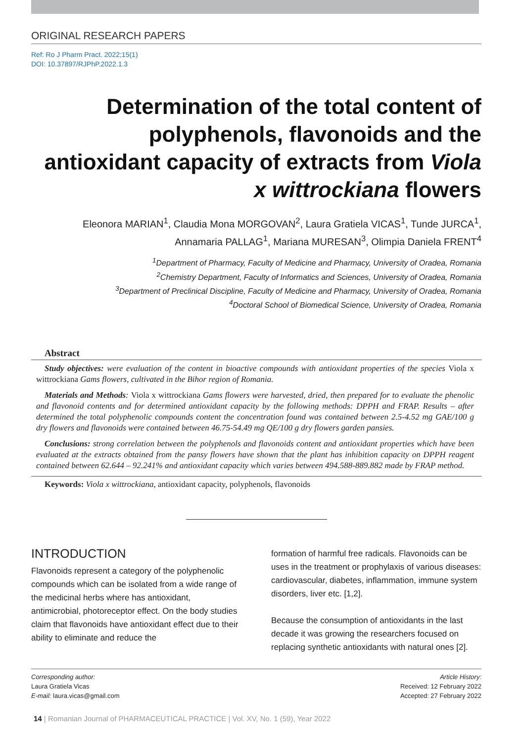ORIGINAL RESEARCH PAPERS
Ref: Ro J Pharm Pract. 2022;15(1)
DOI: 10.37897/RJPhP.2022.1.3
Determination of the total content of polyphenols, flavonoids and the antioxidant capacity of extracts from Viola x wittrockiana flowers
Eleonora MARIAN<sup>1</sup>, Claudia Mona MORGOVAN<sup>2</sup>, Laura Gratiela VICAS<sup>1</sup>, Tunde JURCA<sup>1</sup>,
Annamaria PALLAG<sup>1</sup>, Mariana MURESAN<sup>3</sup>, Olimpia Daniela FRENT<sup>4</sup>
<sup>1</sup> Department of Pharmacy, Faculty of Medicine and Pharmacy, University of Oradea, Romania
<sup>2</sup> Chemistry Department, Faculty of Informatics and Sciences, University of Oradea, Romania
<sup>3</sup> Department of Preclinical Discipline, Faculty of Medicine and Pharmacy, University of Oradea, Romania
<sup>4</sup> Doctoral School of Biomedical Science, University of Oradea, Romania
Abstract
Study objectives: were evaluation of the content in bioactive compounds with antioxidant properties of the species Viola x wittrockiana Gams flowers, cultivated in the Bihor region of Romania.
Materials and Methods: Viola x wittrockiana Gams flowers were harvested, dried, then prepared for to evaluate the phenolic and flavonoid contents and for determined antioxidant capacity by the following methods: DPPH and FRAP. Results – after determined the total polyphenolic compounds content the concentration found was contained between 2.5-4.52 mg GAE/100 g dry flowers and flavonoids were contained between 46.75-54.49 mg QE/100 g dry flowers garden pansies.
Conclusions: strong correlation between the polyphenols and flavonoids content and antioxidant properties which have been evaluated at the extracts obtained from the pansy flowers have shown that the plant has inhibition capacity on DPPH reagent contained between 62.644 – 92.241% and antioxidant capacity which varies between 494.588-889.882 made by FRAP method.
Keywords: Viola x wittrockiana, antioxidant capacity, polyphenols, flavonoids
INTRODUCTION
Flavonoids represent a category of the polyphenolic compounds which can be isolated from a wide range of the medicinal herbs where has antioxidant, antimicrobial, photoreceptor effect. On the body studies claim that flavonoids have antioxidant effect due to their ability to eliminate and reduce the
formation of harmful free radicals. Flavonoids can be uses in the treatment or prophylaxis of various diseases: cardiovascular, diabetes, inflammation, immune system disorders, liver etc. [1,2].
Because the consumption of antioxidants in the last decade it was growing the researchers focused on replacing synthetic antioxidants with natural ones [2].
Corresponding author:
Laura Gratiela Vicas
E-mail: laura.vicas@gmail.com
Article History:
Received: 12 February 2022
Accepted: 27 February 2022
14 | Romanian Journal of PHARMACEUTICAL PRACTICE | Vol. XV, No. 1 (59), Year 2022